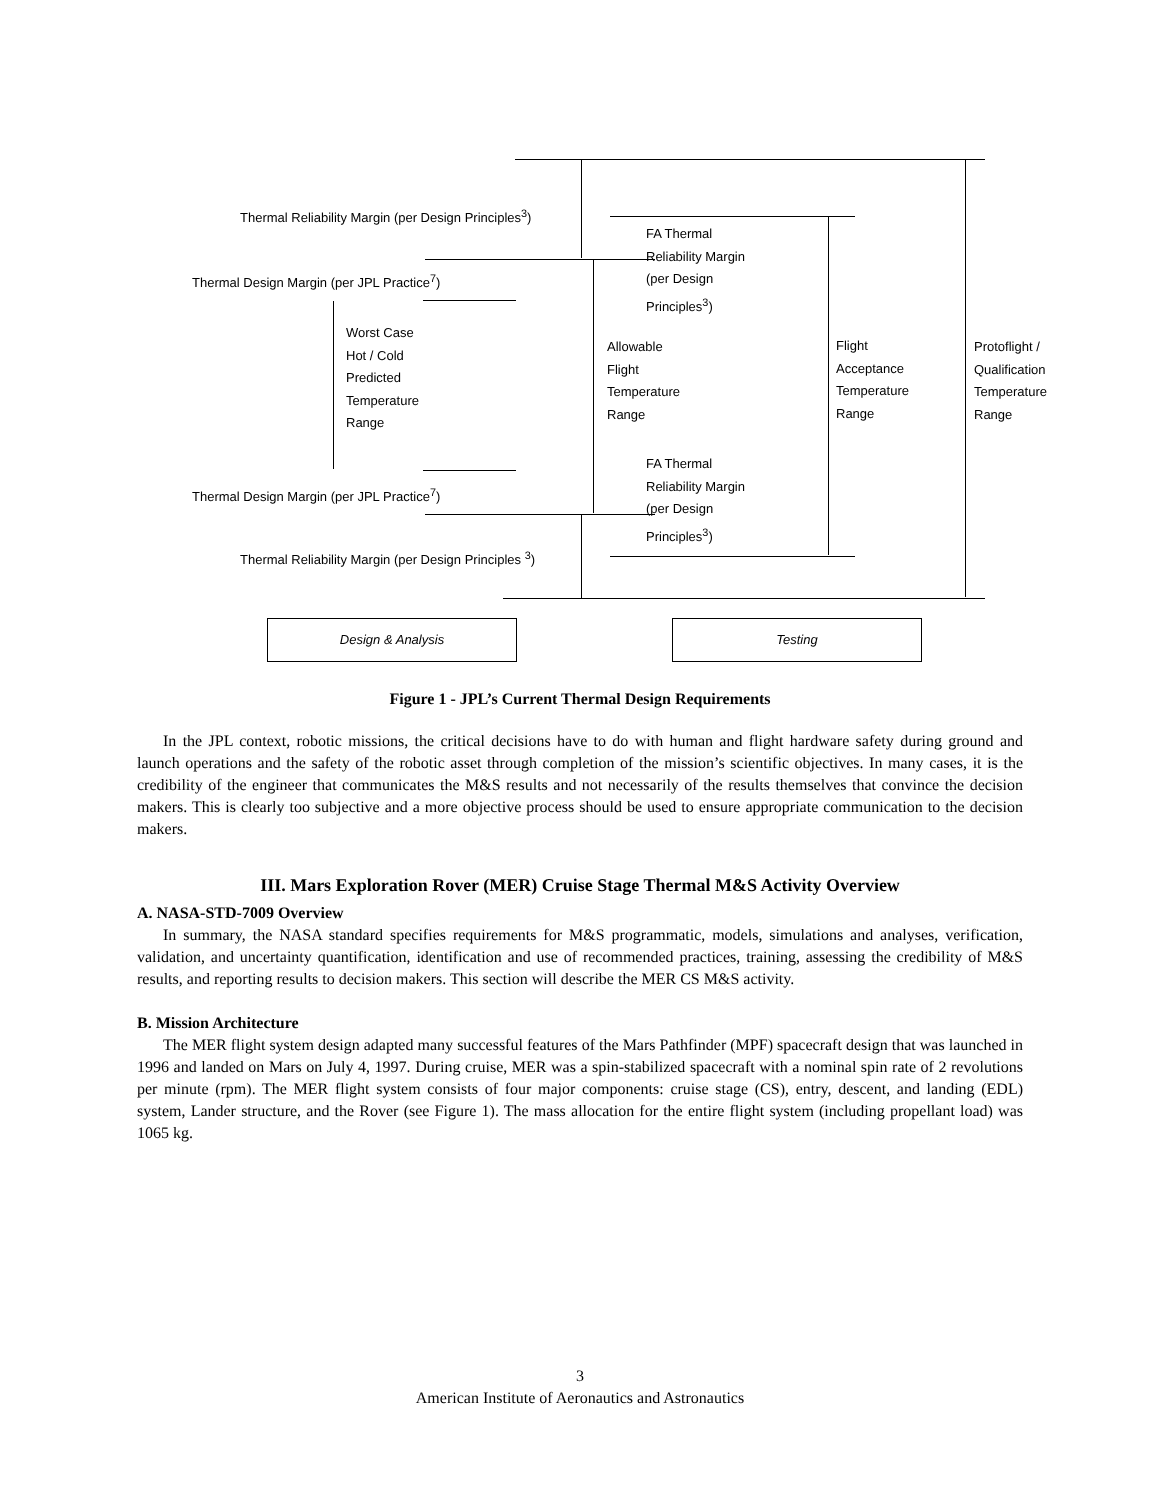Thermal Reliability Margin (per Design Principles<sup>3</sup>)
FA Thermal
Reliability Margin
(per Design
Principles<sup>3</sup>)
Thermal Design Margin (per JPL Practice<sup>7</sup>)
Worst Case
Hot / Cold
Predicted
Temperature
Range
Allowable
Flight
Temperature
Range
Flight
Acceptance
Temperature
Range
Protoflight /
Qualification
Temperature
Range
FA Thermal
Reliability Margin
(per Design
Principles<sup>3</sup>)
Thermal Design Margin (per JPL Practice<sup>7</sup>)
Thermal Reliability Margin (per Design Principles <sup>3</sup>)
Design & Analysis Testing
Figure 1 - JPL’s Current Thermal Design Requirements
In the JPL context, robotic missions, the critical decisions have to do with human and flight hardware safety during ground and launch operations and the safety of the robotic asset through completion of the mission’s scientific objectives. In many cases, it is the credibility of the engineer that communicates the M&S results and not necessarily of the results themselves that convince the decision makers. This is clearly too subjective and a more objective process should be used to ensure appropriate communication to the decision makers.
III. Mars Exploration Rover (MER) Cruise Stage Thermal M&S Activity Overview
A. NASA-STD-7009 Overview
In summary, the NASA standard specifies requirements for M&S programmatic, models, simulations and analyses, verification, validation, and uncertainty quantification, identification and use of recommended practices, training, assessing the credibility of M&S results, and reporting results to decision makers. This section will describe the MER CS M&S activity.
B. Mission Architecture
The MER flight system design adapted many successful features of the Mars Pathfinder (MPF) spacecraft design that was launched in 1996 and landed on Mars on July 4, 1997. During cruise, MER was a spin-stabilized spacecraft with a nominal spin rate of 2 revolutions per minute (rpm). The MER flight system consists of four major components: cruise stage (CS), entry, descent, and landing (EDL) system, Lander structure, and the Rover (see Figure 1). The mass allocation for the entire flight system (including propellant load) was 1065 kg.
3
American Institute of Aeronautics and Astronautics